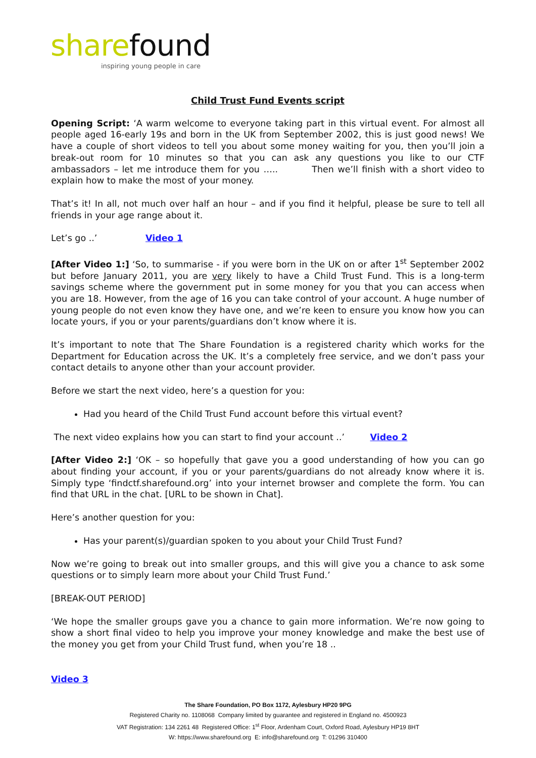sharefound
inspiring young people in care
Child Trust Fund Events script
Opening Script: ‘A warm welcome to everyone taking part in this virtual event. For almost all people aged 16-early 19s and born in the UK from September 2002, this is just good news! We have a couple of short videos to tell you about some money waiting for you, then you’ll join a break-out room for 10 minutes so that you can ask any questions you like to our CTF ambassadors – let me introduce them for you ….. Then we’ll finish with a short video to explain how to make the most of your money.
That’s it! In all, not much over half an hour – and if you find it helpful, please be sure to tell all friends in your age range about it.
Let’s go ..’ Video 1
[After Video 1:] ‘So, to summarise - if you were born in the UK on or after 1<sup>st</sup> September 2002 but before January 2011, you are very likely to have a Child Trust Fund. This is a long-term savings scheme where the government put in some money for you that you can access when you are 18. However, from the age of 16 you can take control of your account. A huge number of young people do not even know they have one, and we’re keen to ensure you know how you can locate yours, if you or your parents/guardians don’t know where it is.
It’s important to note that The Share Foundation is a registered charity which works for the Department for Education across the UK. It’s a completely free service, and we don’t pass your contact details to anyone other than your account provider.
Before we start the next video, here’s a question for you:
Had you heard of the Child Trust Fund account before this virtual event?
The next video explains how you can start to find your account ..’ Video 2
[After Video 2:] ‘OK – so hopefully that gave you a good understanding of how you can go about finding your account, if you or your parents/guardians do not already know where it is. Simply type ‘findctf.sharefound.org’ into your internet browser and complete the form. You can find that URL in the chat. [URL to be shown in Chat].
Here’s another question for you:
Has your parent(s)/guardian spoken to you about your Child Trust Fund?
Now we’re going to break out into smaller groups, and this will give you a chance to ask some questions or to simply learn more about your Child Trust Fund.’
[BREAK-OUT PERIOD]
‘We hope the smaller groups gave you a chance to gain more information. We’re now going to show a short final video to help you improve your money knowledge and make the best use of the money you get from your Child Trust fund, when you’re 18 ..
Video 3
The Share Foundation, PO Box 1172, Aylesbury HP20 9PG
Registered Charity no. 1108068 Company limited by guarantee and registered in England no. 4500923
VAT Registration: 134 2261 48 Registered Office: 1<sup>st</sup> Floor, Ardenham Court, Oxford Road, Aylesbury HP19 8HT
W: https://www.sharefound.org E: info@sharefound.org T: 01296 310400